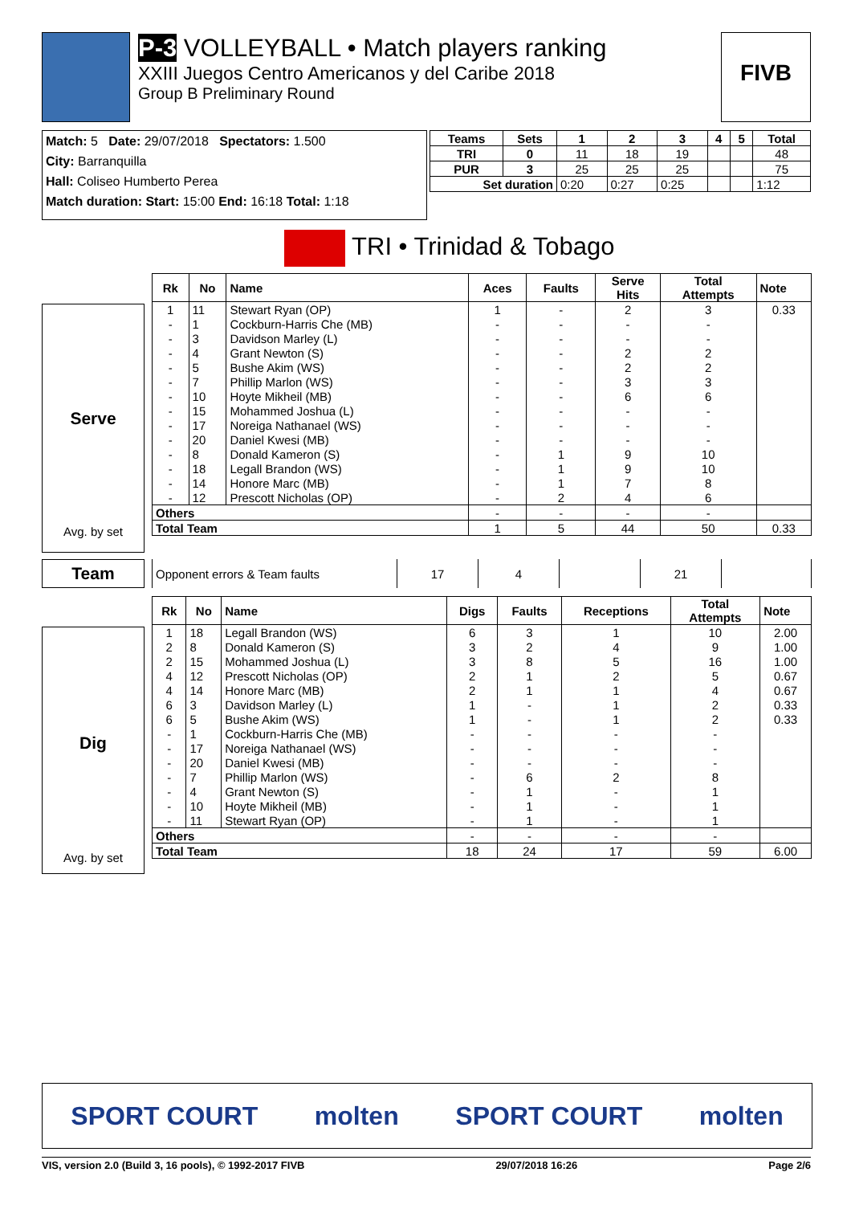P-3 VOLLEYBALL • Match players ranking
XXIII Juegos Centro Americanos y del Caribe 2018
Group B Preliminary Round
FIVB
Match: 5 Date: 29/07/2018 Spectators: 1.500
City: Barranquilla
Hall: Coliseo Humberto Perea
Match duration: Start: 15:00 End: 16:18 Total: 1:18
| Teams | Sets | 1 | 2 | 3 | 4 | 5 | Total |
| --- | --- | --- | --- | --- | --- | --- | --- |
| TRI | 0 | 11 | 18 | 19 | | | 48 |
| PUR | 3 | 25 | 25 | 25 | | | 75 |
| Set duration | | 0:20 | 0:27 | 0:25 | | | 1:12 |
TRI • Trinidad & Tobago
Serve
Avg. by set
| Rk | No | Name | Aces | Faults | Serve Hits | Total Attempts | Note |
| --- | --- | --- | --- | --- | --- | --- | --- |
| 1 | 11 | Stewart Ryan (OP) | 1 | - | 2 | 3 | 0.33 |
| - | 1 | Cockburn-Harris Che (MB) | - | - | - | - | |
| - | 3 | Davidson Marley (L) | - | - | - | - | |
| - | 4 | Grant Newton (S) | - | - | 2 | 2 | |
| - | 5 | Bushe Akim (WS) | - | - | 2 | 2 | |
| - | 7 | Phillip Marlon (WS) | - | - | 3 | 3 | |
| - | 10 | Hoyte Mikheil (MB) | - | - | 6 | 6 | |
| - | 15 | Mohammed Joshua (L) | - | - | - | - | |
| - | 17 | Noreiga Nathanael (WS) | - | - | - | - | |
| - | 20 | Daniel Kwesi (MB) | - | - | - | - | |
| - | 8 | Donald Kameron (S) | - | 1 | 9 | 10 | |
| - | 18 | Legall Brandon (WS) | - | 1 | 9 | 10 | |
| - | 14 | Honore Marc (MB) | - | 1 | 7 | 8 | |
| - | 12 | Prescott Nicholas (OP) | - | 2 | 4 | 6 | |
| Others | | | - | - | - | - | |
| Total Team | | | 1 | 5 | 44 | 50 | 0.33 |
Team
| Opponent errors & Team faults | 17 | 4 | | 21 | |
Dig
Avg. by set
| Rk | No | Name | Digs | Faults | Receptions | Total Attempts | Note |
| --- | --- | --- | --- | --- | --- | --- | --- |
| 1 | 18 | Legall Brandon (WS) | 6 | 3 | 1 | 10 | 2.00 |
| 2 | 8 | Donald Kameron (S) | 3 | 2 | 4 | 9 | 1.00 |
| 2 | 15 | Mohammed Joshua (L) | 3 | 8 | 5 | 16 | 1.00 |
| 4 | 12 | Prescott Nicholas (OP) | 2 | 1 | 2 | 5 | 0.67 |
| 4 | 14 | Honore Marc (MB) | 2 | 1 | 1 | 4 | 0.67 |
| 6 | 3 | Davidson Marley (L) | 1 | - | 1 | 2 | 0.33 |
| 6 | 5 | Bushe Akim (WS) | 1 | - | 1 | 2 | 0.33 |
| - | 1 | Cockburn-Harris Che (MB) | - | - | - | - | |
| - | 17 | Noreiga Nathanael (WS) | - | - | - | - | |
| - | 20 | Daniel Kwesi (MB) | - | - | - | - | |
| - | 7 | Phillip Marlon (WS) | - | 6 | 2 | 8 | |
| - | 4 | Grant Newton (S) | - | 1 | - | 1 | |
| - | 10 | Hoyte Mikheil (MB) | - | 1 | - | 1 | |
| - | 11 | Stewart Ryan (OP) | - | 1 | - | 1 | |
| Others | | | - | - | - | - | |
| Total Team | | | 18 | 24 | 17 | 59 | 6.00 |
SPORT COURT molten SPORT COURT molten
VIS, version 2.0 (Build 3, 16 pools), © 1992-2017 FIVB 29/07/2018 16:26 Page 2/6